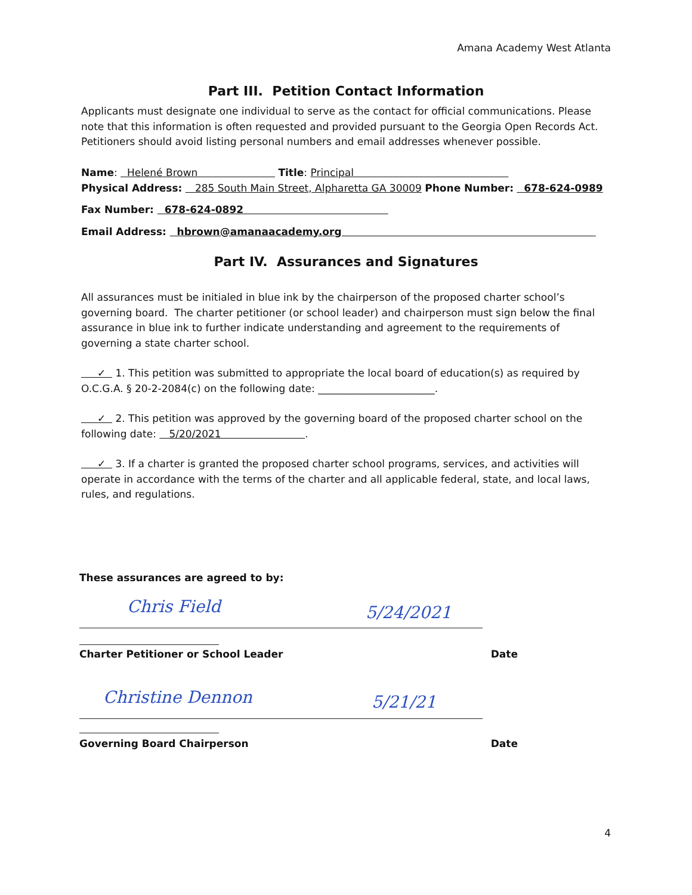Amana Academy West Atlanta
Part III. Petition Contact Information
Applicants must designate one individual to serve as the contact for official communications. Please note that this information is often requested and provided pursuant to the Georgia Open Records Act. Petitioners should avoid listing personal numbers and email addresses whenever possible.
Name: Helené Brown Title: Principal
Physical Address: 285 South Main Street, Alpharetta GA 30009 Phone Number: 678-624-0989
Fax Number: 678-624-0892
Email Address: hbrown@amanaacademy.org
Part IV. Assurances and Signatures
All assurances must be initialed in blue ink by the chairperson of the proposed charter school’s governing board. The charter petitioner (or school leader) and chairperson must sign below the final assurance in blue ink to further indicate understanding and agreement to the requirements of governing a state charter school.
✓ 1. This petition was submitted to appropriate the local board of education(s) as required by O.C.G.A. § 20-2-2084(c) on the following date: _______________________.
✓ 2. This petition was approved by the governing board of the proposed charter school on the following date: 5/20/2021 .
✓ 3. If a charter is granted the proposed charter school programs, services, and activities will operate in accordance with the terms of the charter and all applicable federal, state, and local laws, rules, and regulations.
These assurances are agreed to by:
Chris Field 5/24/2021
Charter Petitioner or School Leader Date
Christine Dennon 5/21/21
Governing Board Chairperson Date
4